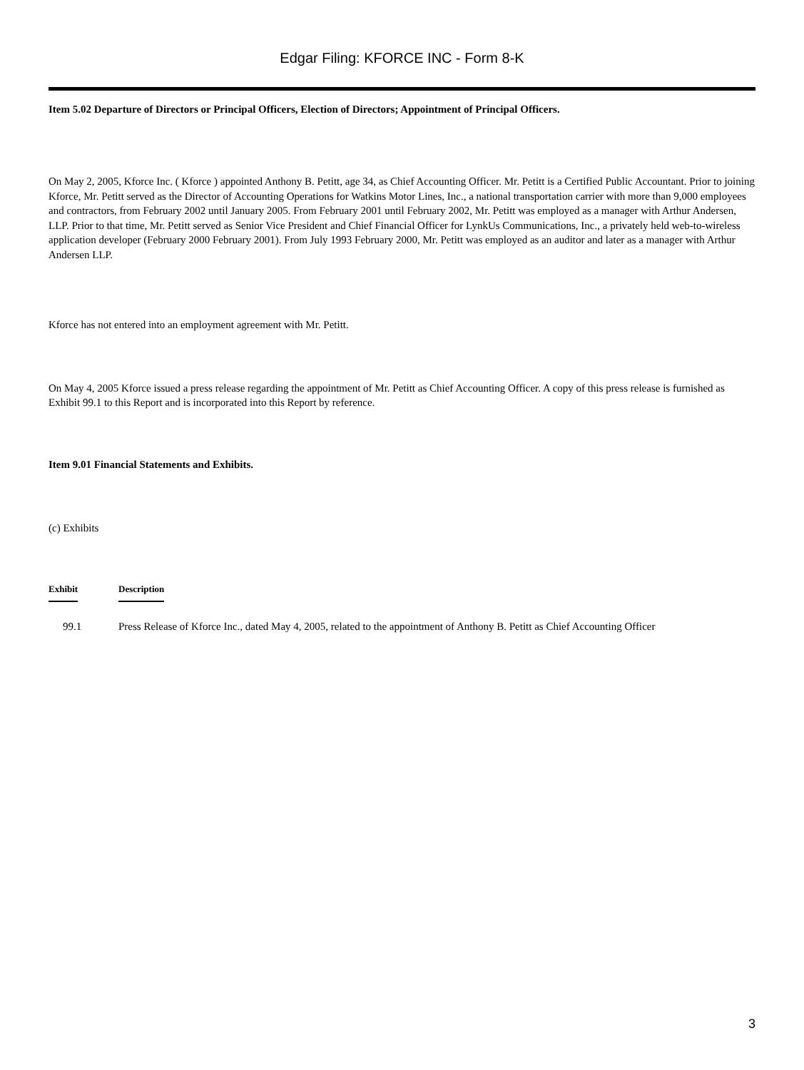Edgar Filing: KFORCE INC - Form 8-K
Item 5.02 Departure of Directors or Principal Officers, Election of Directors; Appointment of Principal Officers.
On May 2, 2005, Kforce Inc. ( Kforce ) appointed Anthony B. Petitt, age 34, as Chief Accounting Officer. Mr. Petitt is a Certified Public Accountant. Prior to joining Kforce, Mr. Petitt served as the Director of Accounting Operations for Watkins Motor Lines, Inc., a national transportation carrier with more than 9,000 employees and contractors, from February 2002 until January 2005. From February 2001 until February 2002, Mr. Petitt was employed as a manager with Arthur Andersen, LLP. Prior to that time, Mr. Petitt served as Senior Vice President and Chief Financial Officer for LynkUs Communications, Inc., a privately held web-to-wireless application developer (February 2000 February 2001). From July 1993 February 2000, Mr. Petitt was employed as an auditor and later as a manager with Arthur Andersen LLP.
Kforce has not entered into an employment agreement with Mr. Petitt.
On May 4, 2005 Kforce issued a press release regarding the appointment of Mr. Petitt as Chief Accounting Officer. A copy of this press release is furnished as Exhibit 99.1 to this Report and is incorporated into this Report by reference.
Item 9.01 Financial Statements and Exhibits.
(c) Exhibits
| Exhibit | Description |
| --- | --- |
| 99.1 | Press Release of Kforce Inc., dated May 4, 2005, related to the appointment of Anthony B. Petitt as Chief Accounting Officer |
3